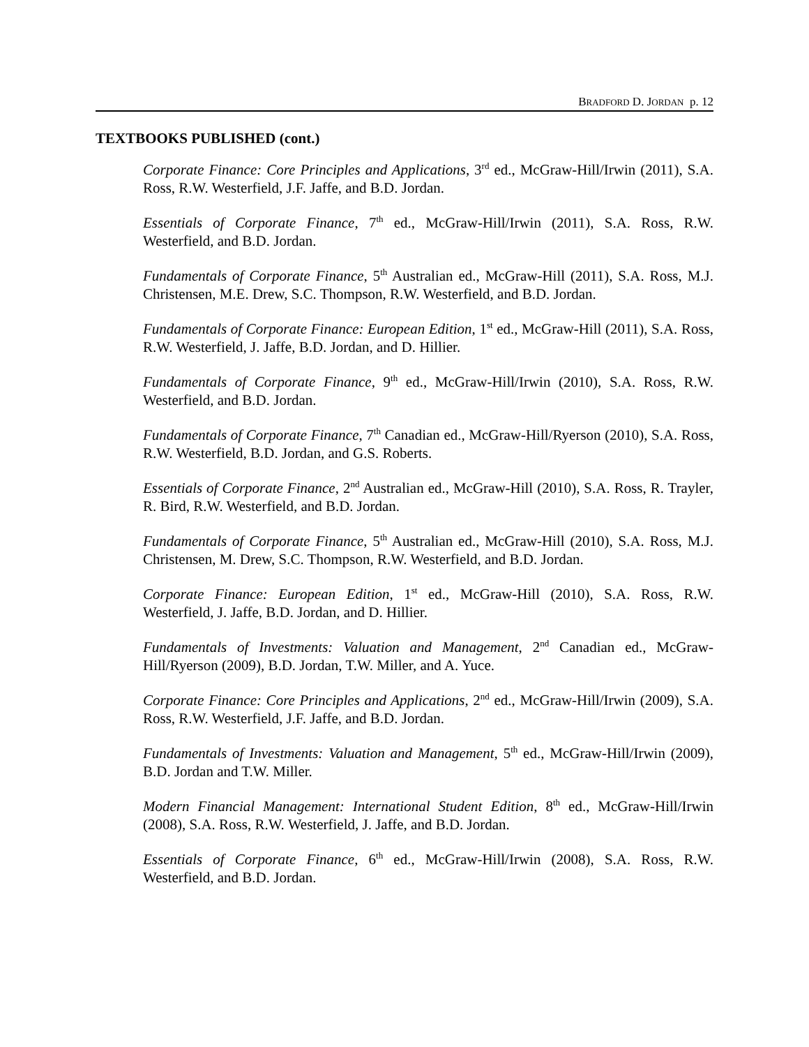BRADFORD D. JORDAN p. 12
TEXTBOOKS PUBLISHED (cont.)
Corporate Finance: Core Principles and Applications, 3<sup>rd</sup> ed., McGraw-Hill/Irwin (2011), S.A. Ross, R.W. Westerfield, J.F. Jaffe, and B.D. Jordan.
Essentials of Corporate Finance, 7<sup>th</sup> ed., McGraw-Hill/Irwin (2011), S.A. Ross, R.W. Westerfield, and B.D. Jordan.
Fundamentals of Corporate Finance, 5<sup>th</sup> Australian ed., McGraw-Hill (2011), S.A. Ross, M.J. Christensen, M.E. Drew, S.C. Thompson, R.W. Westerfield, and B.D. Jordan.
Fundamentals of Corporate Finance: European Edition, 1<sup>st</sup> ed., McGraw-Hill (2011), S.A. Ross, R.W. Westerfield, J. Jaffe, B.D. Jordan, and D. Hillier.
Fundamentals of Corporate Finance, 9<sup>th</sup> ed., McGraw-Hill/Irwin (2010), S.A. Ross, R.W. Westerfield, and B.D. Jordan.
Fundamentals of Corporate Finance, 7<sup>th</sup> Canadian ed., McGraw-Hill/Ryerson (2010), S.A. Ross, R.W. Westerfield, B.D. Jordan, and G.S. Roberts.
Essentials of Corporate Finance, 2<sup>nd</sup> Australian ed., McGraw-Hill (2010), S.A. Ross, R. Trayler, R. Bird, R.W. Westerfield, and B.D. Jordan.
Fundamentals of Corporate Finance, 5<sup>th</sup> Australian ed., McGraw-Hill (2010), S.A. Ross, M.J. Christensen, M. Drew, S.C. Thompson, R.W. Westerfield, and B.D. Jordan.
Corporate Finance: European Edition, 1<sup>st</sup> ed., McGraw-Hill (2010), S.A. Ross, R.W. Westerfield, J. Jaffe, B.D. Jordan, and D. Hillier.
Fundamentals of Investments: Valuation and Management, 2<sup>nd</sup> Canadian ed., McGraw-Hill/Ryerson (2009), B.D. Jordan, T.W. Miller, and A. Yuce.
Corporate Finance: Core Principles and Applications, 2<sup>nd</sup> ed., McGraw-Hill/Irwin (2009), S.A. Ross, R.W. Westerfield, J.F. Jaffe, and B.D. Jordan.
Fundamentals of Investments: Valuation and Management, 5<sup>th</sup> ed., McGraw-Hill/Irwin (2009), B.D. Jordan and T.W. Miller.
Modern Financial Management: International Student Edition, 8<sup>th</sup> ed., McGraw-Hill/Irwin (2008), S.A. Ross, R.W. Westerfield, J. Jaffe, and B.D. Jordan.
Essentials of Corporate Finance, 6<sup>th</sup> ed., McGraw-Hill/Irwin (2008), S.A. Ross, R.W. Westerfield, and B.D. Jordan.